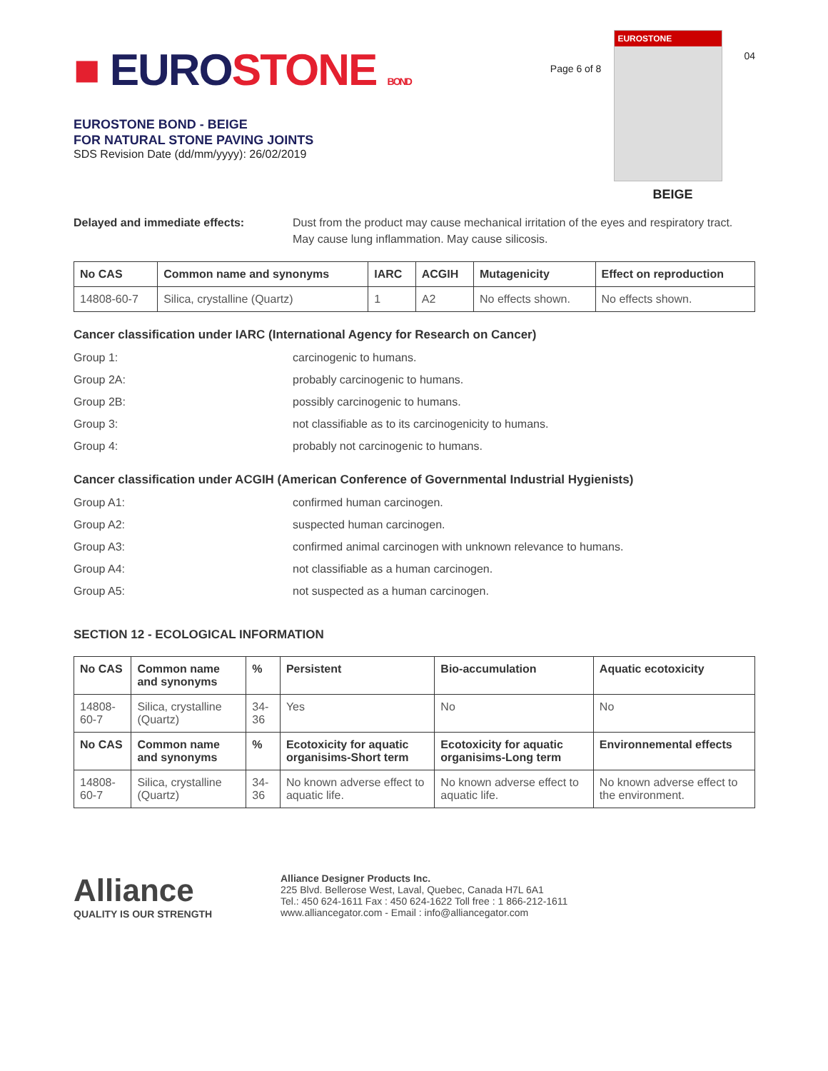■ EUROSTONE BOND
EUROSTONE BOND - BEIGE
FOR NATURAL STONE PAVING JOINTS
SDS Revision Date (dd/mm/yyyy): 26/02/2019
Page 6 of 8
EUROSTONE
BEIGE
04
Delayed and immediate effects: Dust from the product may cause mechanical irritation of the eyes and respiratory tract. May cause lung inflammation. May cause silicosis.
| No CAS | Common name and synonyms | IARC | ACGIH | Mutagenicity | Effect on reproduction |
| --- | --- | --- | --- | --- | --- |
| 14808-60-7 | Silica, crystalline (Quartz) | 1 | A2 | No effects shown. | No effects shown. |
Cancer classification under IARC (International Agency for Research on Cancer)
Group 1: carcinogenic to humans.
Group 2A: probably carcinogenic to humans.
Group 2B: possibly carcinogenic to humans.
Group 3: not classifiable as to its carcinogenicity to humans.
Group 4: probably not carcinogenic to humans.
Cancer classification under ACGIH (American Conference of Governmental Industrial Hygienists)
Group A1: confirmed human carcinogen.
Group A2: suspected human carcinogen.
Group A3: confirmed animal carcinogen with unknown relevance to humans.
Group A4: not classifiable as a human carcinogen.
Group A5: not suspected as a human carcinogen.
SECTION 12 - ECOLOGICAL INFORMATION
| No CAS | Common name and synonyms | % | Persistent | Bio-accumulation | Aquatic ecotoxicity |
| --- | --- | --- | --- | --- | --- |
| 14808-60-7 | Silica, crystalline (Quartz) | 34-36 | Yes | No | No |
| No CAS | Common name and synonyms | % | Ecotoxicity for aquatic organisims-Short term | Ecotoxicity for aquatic organisims-Long term | Environnemental effects |
| 14808-60-7 | Silica, crystalline (Quartz) | 34-36 | No known adverse effect to aquatic life. | No known adverse effect to aquatic life. | No known adverse effect to the environment. |
Alliance
QUALITY IS OUR STRENGTH
Alliance Designer Products Inc.
225 Blvd. Bellerose West, Laval, Quebec, Canada H7L 6A1
Tel.: 450 624-1611 Fax : 450 624-1622 Toll free : 1 866-212-1611
www.alliancegator.com - Email : info@alliancegator.com